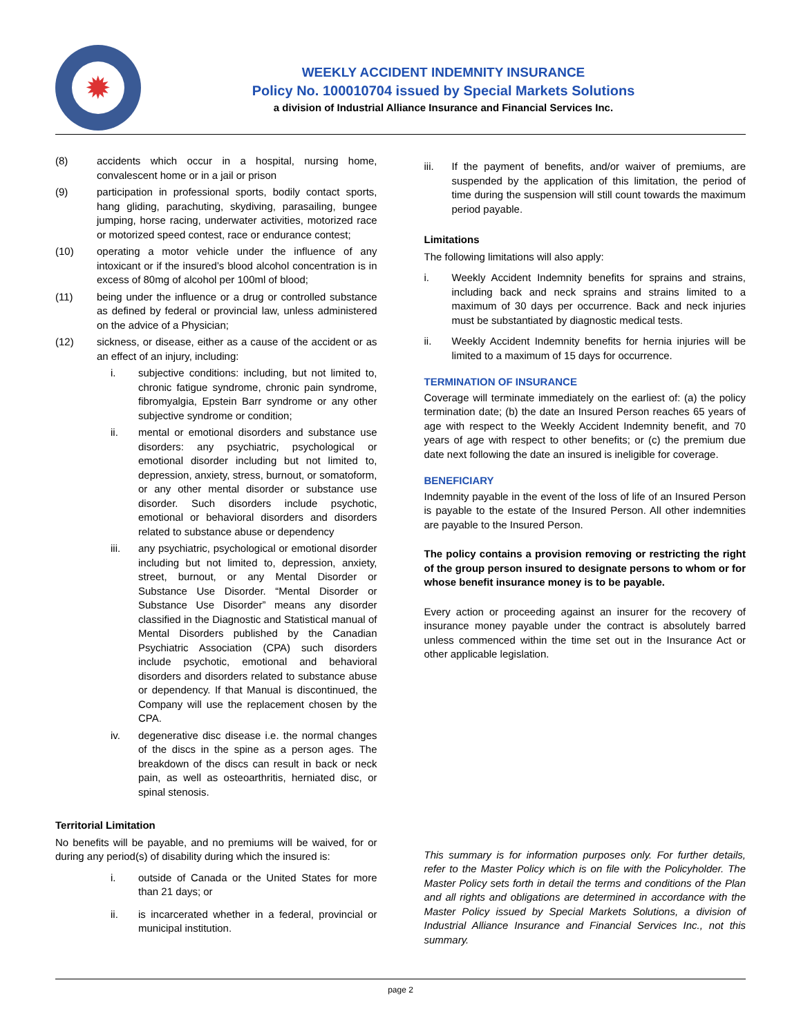✹
WEEKLY ACCIDENT INDEMNITY INSURANCE
Policy No. 100010704 issued by Special Markets Solutions
a division of Industrial Alliance Insurance and Financial Services Inc.
(8) accidents which occur in a hospital, nursing home, convalescent home or in a jail or prison
(9) participation in professional sports, bodily contact sports, hang gliding, parachuting, skydiving, parasailing, bungee jumping, horse racing, underwater activities, motorized race or motorized speed contest, race or endurance contest;
(10) operating a motor vehicle under the influence of any intoxicant or if the insured’s blood alcohol concentration is in excess of 80mg of alcohol per 100ml of blood;
(11) being under the influence or a drug or controlled substance as defined by federal or provincial law, unless administered on the advice of a Physician;
(12) sickness, or disease, either as a cause of the accident or as an effect of an injury, including:
i. subjective conditions: including, but not limited to, chronic fatigue syndrome, chronic pain syndrome, fibromyalgia, Epstein Barr syndrome or any other subjective syndrome or condition;
ii. mental or emotional disorders and substance use disorders: any psychiatric, psychological or emotional disorder including but not limited to, depression, anxiety, stress, burnout, or somatoform, or any other mental disorder or substance use disorder. Such disorders include psychotic, emotional or behavioral disorders and disorders related to substance abuse or dependency
iii. any psychiatric, psychological or emotional disorder including but not limited to, depression, anxiety, street, burnout, or any Mental Disorder or Substance Use Disorder. “Mental Disorder or Substance Use Disorder” means any disorder classified in the Diagnostic and Statistical manual of Mental Disorders published by the Canadian Psychiatric Association (CPA) such disorders include psychotic, emotional and behavioral disorders and disorders related to substance abuse or dependency. If that Manual is discontinued, the Company will use the replacement chosen by the CPA.
iv. degenerative disc disease i.e. the normal changes of the discs in the spine as a person ages. The breakdown of the discs can result in back or neck pain, as well as osteoarthritis, herniated disc, or spinal stenosis.
Territorial Limitation
No benefits will be payable, and no premiums will be waived, for or during any period(s) of disability during which the insured is:
i. outside of Canada or the United States for more than 21 days; or
ii. is incarcerated whether in a federal, provincial or municipal institution.
iii. If the payment of benefits, and/or waiver of premiums, are suspended by the application of this limitation, the period of time during the suspension will still count towards the maximum period payable.
Limitations
The following limitations will also apply:
i. Weekly Accident Indemnity benefits for sprains and strains, including back and neck sprains and strains limited to a maximum of 30 days per occurrence. Back and neck injuries must be substantiated by diagnostic medical tests.
ii. Weekly Accident Indemnity benefits for hernia injuries will be limited to a maximum of 15 days for occurrence.
TERMINATION OF INSURANCE
Coverage will terminate immediately on the earliest of: (a) the policy termination date; (b) the date an Insured Person reaches 65 years of age with respect to the Weekly Accident Indemnity benefit, and 70 years of age with respect to other benefits; or (c) the premium due date next following the date an insured is ineligible for coverage.
BENEFICIARY
Indemnity payable in the event of the loss of life of an Insured Person is payable to the estate of the Insured Person. All other indemnities are payable to the Insured Person.
The policy contains a provision removing or restricting the right of the group person insured to designate persons to whom or for whose benefit insurance money is to be payable.
Every action or proceeding against an insurer for the recovery of insurance money payable under the contract is absolutely barred unless commenced within the time set out in the Insurance Act or other applicable legislation.
This summary is for information purposes only. For further details, refer to the Master Policy which is on file with the Policyholder. The Master Policy sets forth in detail the terms and conditions of the Plan and all rights and obligations are determined in accordance with the Master Policy issued by Special Markets Solutions, a division of Industrial Alliance Insurance and Financial Services Inc., not this summary.
page 2